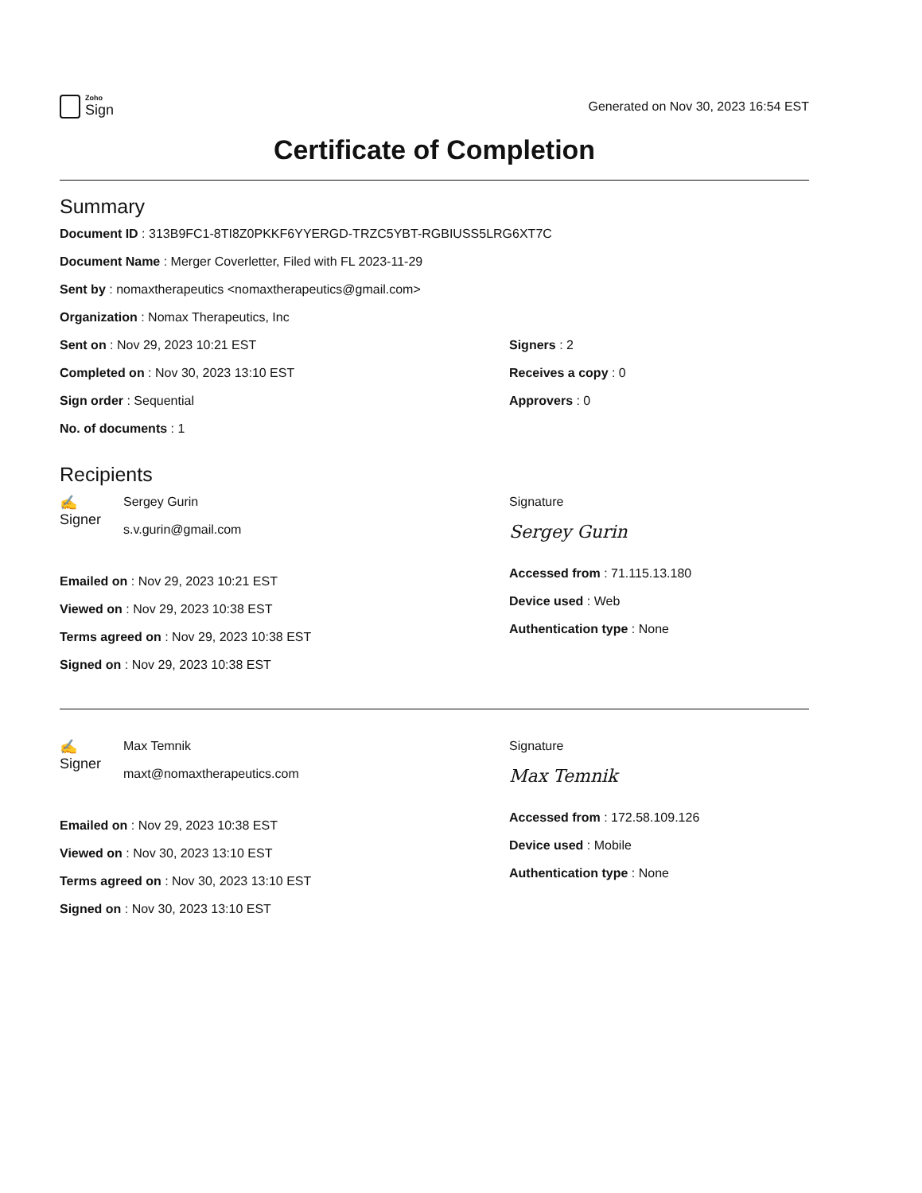Zoho
Sign
Generated on Nov 30, 2023 16:54 EST
Certificate of Completion
Summary
Document ID : 313B9FC1-8TI8Z0PKKF6YYERGD-TRZC5YBT-RGBIUSS5LRG6XT7C
Document Name : Merger Coverletter, Filed with FL 2023-11-29
Sent by : nomaxtherapeutics <nomaxtherapeutics@gmail.com>
Organization : Nomax Therapeutics, Inc
Sent on : Nov 29, 2023 10:21 EST
Completed on : Nov 30, 2023 13:10 EST
Sign order : Sequential
No. of documents : 1
Signers : 2
Receives a copy : 0
Approvers : 0
Recipients
✍
Signer
Sergey Gurin
s.v.gurin@gmail.com
Emailed on : Nov 29, 2023 10:21 EST
Viewed on : Nov 29, 2023 10:38 EST
Terms agreed on : Nov 29, 2023 10:38 EST
Signed on : Nov 29, 2023 10:38 EST
Signature
Sergey Gurin
Accessed from : 71.115.13.180
Device used : Web
Authentication type : None
✍
Signer
Max Temnik
maxt@nomaxtherapeutics.com
Emailed on : Nov 29, 2023 10:38 EST
Viewed on : Nov 30, 2023 13:10 EST
Terms agreed on : Nov 30, 2023 13:10 EST
Signed on : Nov 30, 2023 13:10 EST
Signature
Max Temnik
Accessed from : 172.58.109.126
Device used : Mobile
Authentication type : None